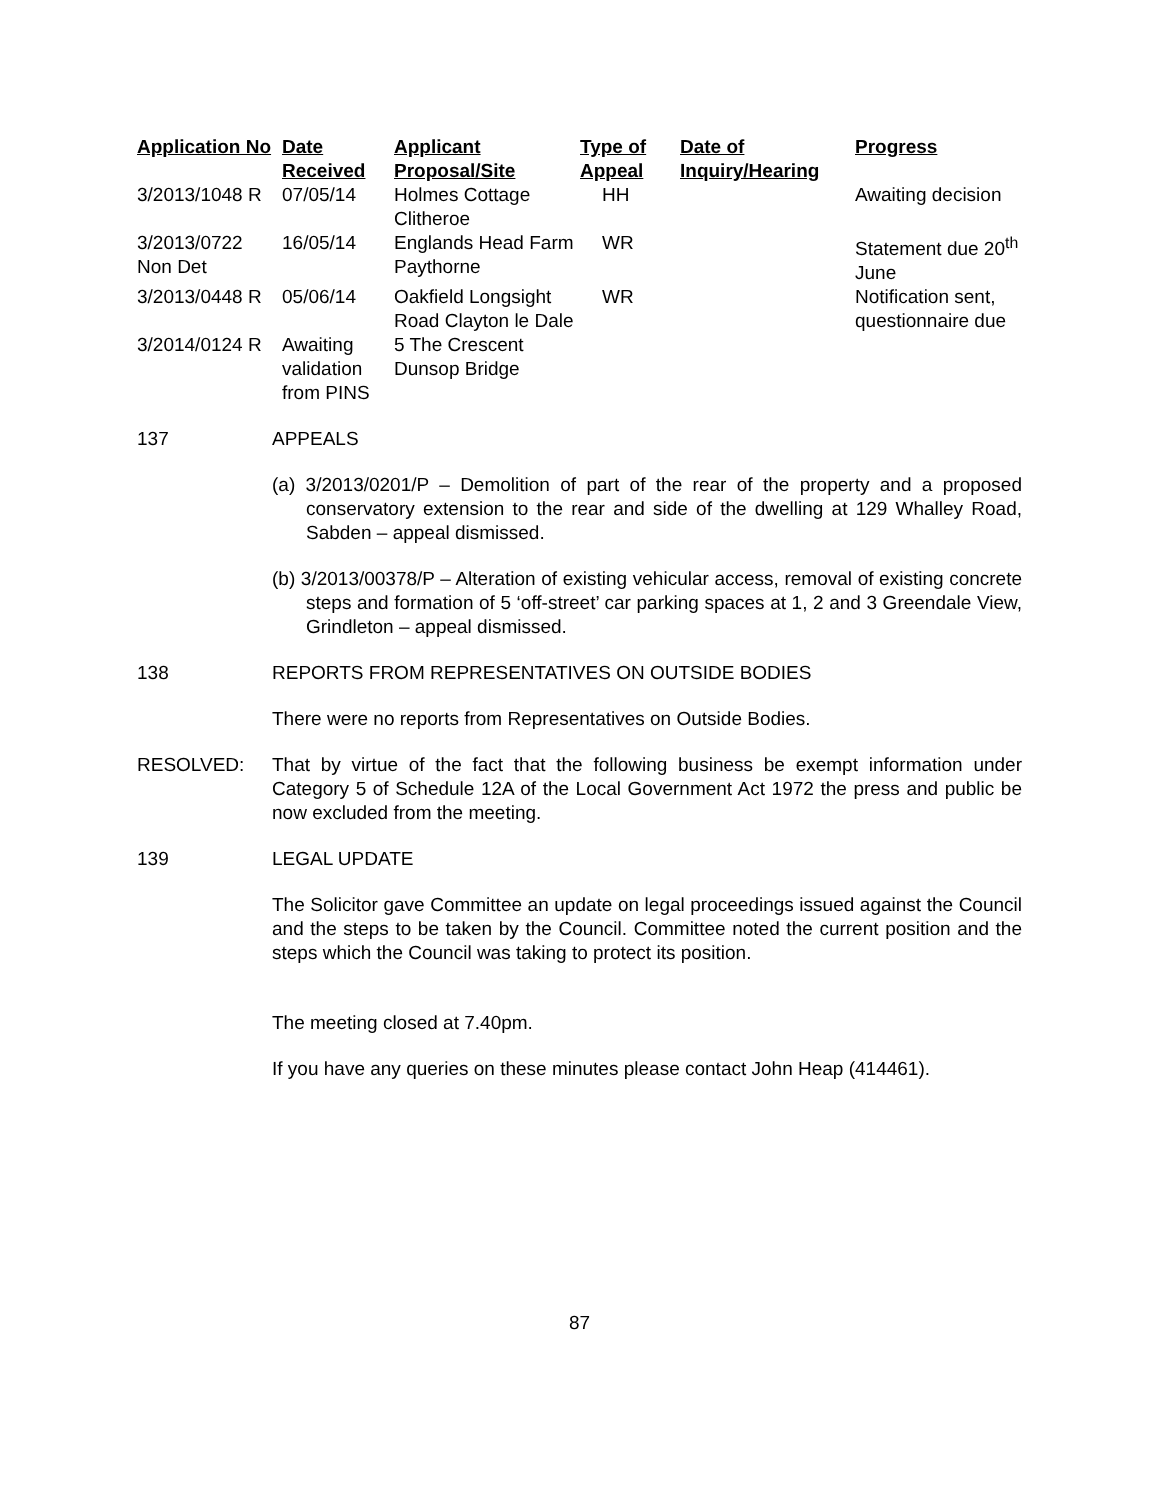| Application No | Date Received | Applicant Proposal/Site | Type of Appeal | Date of Inquiry/Hearing | Progress |
| --- | --- | --- | --- | --- | --- |
| 3/2013/1048 R | 07/05/14 | Holmes Cottage Clitheroe | HH | | Awaiting decision |
| 3/2013/0722 Non Det | 16/05/14 | Englands Head Farm Paythorne | WR | | Statement due 20<sup>th</sup> June |
| 3/2013/0448 R | 05/06/14 | Oakfield Longsight Road Clayton le Dale | WR | | Notification sent, questionnaire due |
| 3/2014/0124 R | Awaiting validation from PINS | 5 The Crescent Dunsop Bridge | | | |
137 APPEALS
(a) 3/2013/0201/P – Demolition of part of the rear of the property and a proposed conservatory extension to the rear and side of the dwelling at 129 Whalley Road, Sabden – appeal dismissed.
(b) 3/2013/00378/P – Alteration of existing vehicular access, removal of existing concrete steps and formation of 5 ‘off-street’ car parking spaces at 1, 2 and 3 Greendale View, Grindleton – appeal dismissed.
138 REPORTS FROM REPRESENTATIVES ON OUTSIDE BODIES
There were no reports from Representatives on Outside Bodies.
RESOLVED: That by virtue of the fact that the following business be exempt information under Category 5 of Schedule 12A of the Local Government Act 1972 the press and public be now excluded from the meeting.
139 LEGAL UPDATE
The Solicitor gave Committee an update on legal proceedings issued against the Council and the steps to be taken by the Council. Committee noted the current position and the steps which the Council was taking to protect its position.
The meeting closed at 7.40pm.
If you have any queries on these minutes please contact John Heap (414461).
87